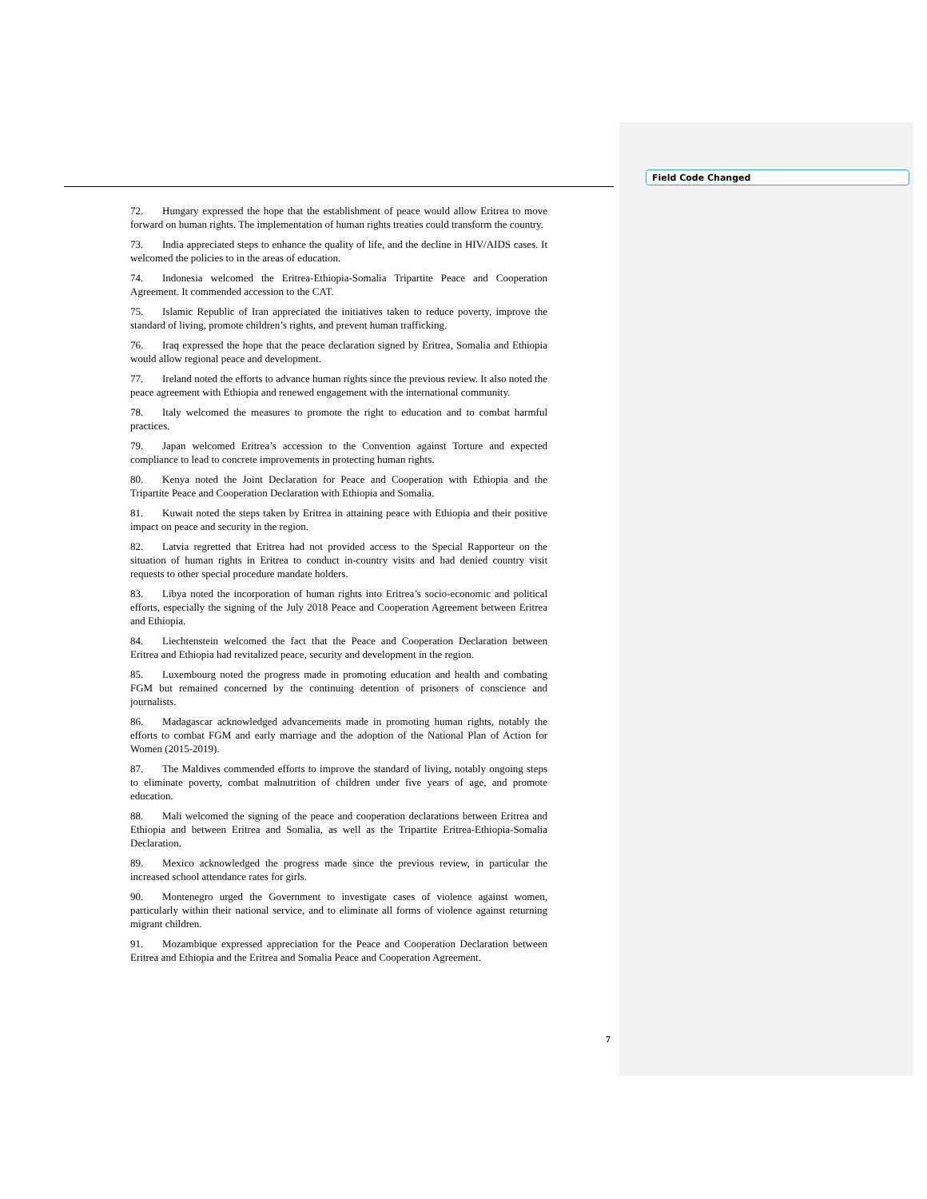Field Code Changed
72. Hungary expressed the hope that the establishment of peace would allow Eritrea to move forward on human rights. The implementation of human rights treaties could transform the country.
73. India appreciated steps to enhance the quality of life, and the decline in HIV/AIDS cases. It welcomed the policies to in the areas of education.
74. Indonesia welcomed the Eritrea-Ethiopia-Somalia Tripartite Peace and Cooperation Agreement. It commended accession to the CAT.
75. Islamic Republic of Iran appreciated the initiatives taken to reduce poverty, improve the standard of living, promote children’s rights, and prevent human trafficking.
76. Iraq expressed the hope that the peace declaration signed by Eritrea, Somalia and Ethiopia would allow regional peace and development.
77. Ireland noted the efforts to advance human rights since the previous review. It also noted the peace agreement with Ethiopia and renewed engagement with the international community.
78. Italy welcomed the measures to promote the right to education and to combat harmful practices.
79. Japan welcomed Eritrea’s accession to the Convention against Torture and expected compliance to lead to concrete improvements in protecting human rights.
80. Kenya noted the Joint Declaration for Peace and Cooperation with Ethiopia and the Tripartite Peace and Cooperation Declaration with Ethiopia and Somalia.
81. Kuwait noted the steps taken by Eritrea in attaining peace with Ethiopia and their positive impact on peace and security in the region.
82. Latvia regretted that Eritrea had not provided access to the Special Rapporteur on the situation of human rights in Eritrea to conduct in-country visits and had denied country visit requests to other special procedure mandate holders.
83. Libya noted the incorporation of human rights into Eritrea’s socio-economic and political efforts, especially the signing of the July 2018 Peace and Cooperation Agreement between Eritrea and Ethiopia.
84. Liechtenstein welcomed the fact that the Peace and Cooperation Declaration between Eritrea and Ethiopia had revitalized peace, security and development in the region.
85. Luxembourg noted the progress made in promoting education and health and combating FGM but remained concerned by the continuing detention of prisoners of conscience and journalists.
86. Madagascar acknowledged advancements made in promoting human rights, notably the efforts to combat FGM and early marriage and the adoption of the National Plan of Action for Women (2015-2019).
87. The Maldives commended efforts to improve the standard of living, notably ongoing steps to eliminate poverty, combat malnutrition of children under five years of age, and promote education.
88. Mali welcomed the signing of the peace and cooperation declarations between Eritrea and Ethiopia and between Eritrea and Somalia, as well as the Tripartite Eritrea-Ethiopia-Somalia Declaration.
89. Mexico acknowledged the progress made since the previous review, in particular the increased school attendance rates for girls.
90. Montenegro urged the Government to investigate cases of violence against women, particularly within their national service, and to eliminate all forms of violence against returning migrant children.
91. Mozambique expressed appreciation for the Peace and Cooperation Declaration between Eritrea and Ethiopia and the Eritrea and Somalia Peace and Cooperation Agreement.
7